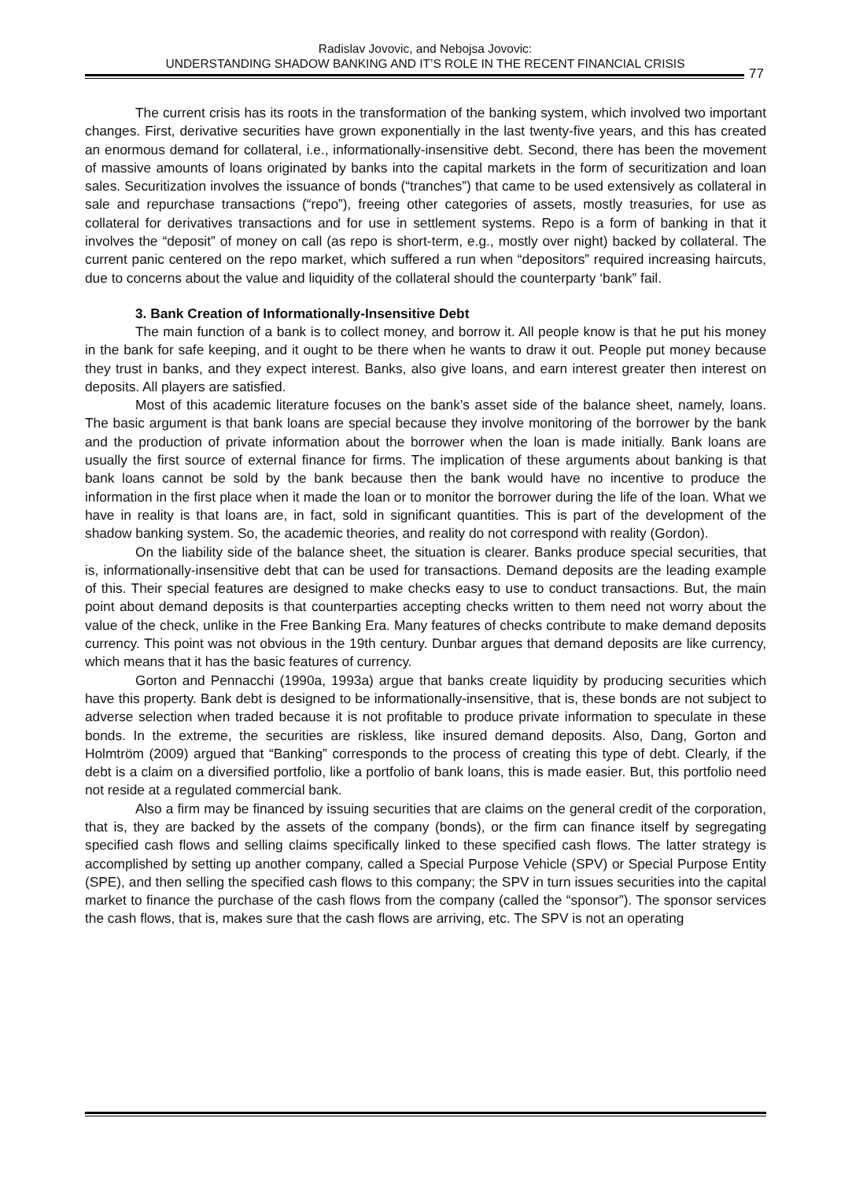Radislav Jovovic, and Nebojsa Jovovic:
UNDERSTANDING SHADOW BANKING AND IT’S ROLE IN THE RECENT FINANCIAL CRISIS
77
The current crisis has its roots in the transformation of the banking system, which involved two important changes. First, derivative securities have grown exponentially in the last twenty-five years, and this has created an enormous demand for collateral, i.e., informationally-insensitive debt. Second, there has been the movement of massive amounts of loans originated by banks into the capital markets in the form of securitization and loan sales. Securitization involves the issuance of bonds (“tranches”) that came to be used extensively as collateral in sale and repurchase transactions (“repo”), freeing other categories of assets, mostly treasuries, for use as collateral for derivatives transactions and for use in settlement systems. Repo is a form of banking in that it involves the “deposit” of money on call (as repo is short-term, e.g., mostly over night) backed by collateral. The current panic centered on the repo market, which suffered a run when “depositors” required increasing haircuts, due to concerns about the value and liquidity of the collateral should the counterparty ‘bank” fail.
3. Bank Creation of Informationally-Insensitive Debt
The main function of a bank is to collect money, and borrow it. All people know is that he put his money in the bank for safe keeping, and it ought to be there when he wants to draw it out. People put money because they trust in banks, and they expect interest. Banks, also give loans, and earn interest greater then interest on deposits. All players are satisfied.
Most of this academic literature focuses on the bank’s asset side of the balance sheet, namely, loans. The basic argument is that bank loans are special because they involve monitoring of the borrower by the bank and the production of private information about the borrower when the loan is made initially. Bank loans are usually the first source of external finance for firms. The implication of these arguments about banking is that bank loans cannot be sold by the bank because then the bank would have no incentive to produce the information in the first place when it made the loan or to monitor the borrower during the life of the loan. What we have in reality is that loans are, in fact, sold in significant quantities. This is part of the development of the shadow banking system. So, the academic theories, and reality do not correspond with reality (Gordon).
On the liability side of the balance sheet, the situation is clearer. Banks produce special securities, that is, informationally-insensitive debt that can be used for transactions. Demand deposits are the leading example of this. Their special features are designed to make checks easy to use to conduct transactions. But, the main point about demand deposits is that counterparties accepting checks written to them need not worry about the value of the check, unlike in the Free Banking Era. Many features of checks contribute to make demand deposits currency. This point was not obvious in the 19th century. Dunbar argues that demand deposits are like currency, which means that it has the basic features of currency.
Gorton and Pennacchi (1990a, 1993a) argue that banks create liquidity by producing securities which have this property. Bank debt is designed to be informationally-insensitive, that is, these bonds are not subject to adverse selection when traded because it is not profitable to produce private information to speculate in these bonds. In the extreme, the securities are riskless, like insured demand deposits. Also, Dang, Gorton and Holmtröm (2009) argued that “Banking” corresponds to the process of creating this type of debt. Clearly, if the debt is a claim on a diversified portfolio, like a portfolio of bank loans, this is made easier. But, this portfolio need not reside at a regulated commercial bank.
Also a firm may be financed by issuing securities that are claims on the general credit of the corporation, that is, they are backed by the assets of the company (bonds), or the firm can finance itself by segregating specified cash flows and selling claims specifically linked to these specified cash flows. The latter strategy is accomplished by setting up another company, called a Special Purpose Vehicle (SPV) or Special Purpose Entity (SPE), and then selling the specified cash flows to this company; the SPV in turn issues securities into the capital market to finance the purchase of the cash flows from the company (called the “sponsor”). The sponsor services the cash flows, that is, makes sure that the cash flows are arriving, etc. The SPV is not an operating